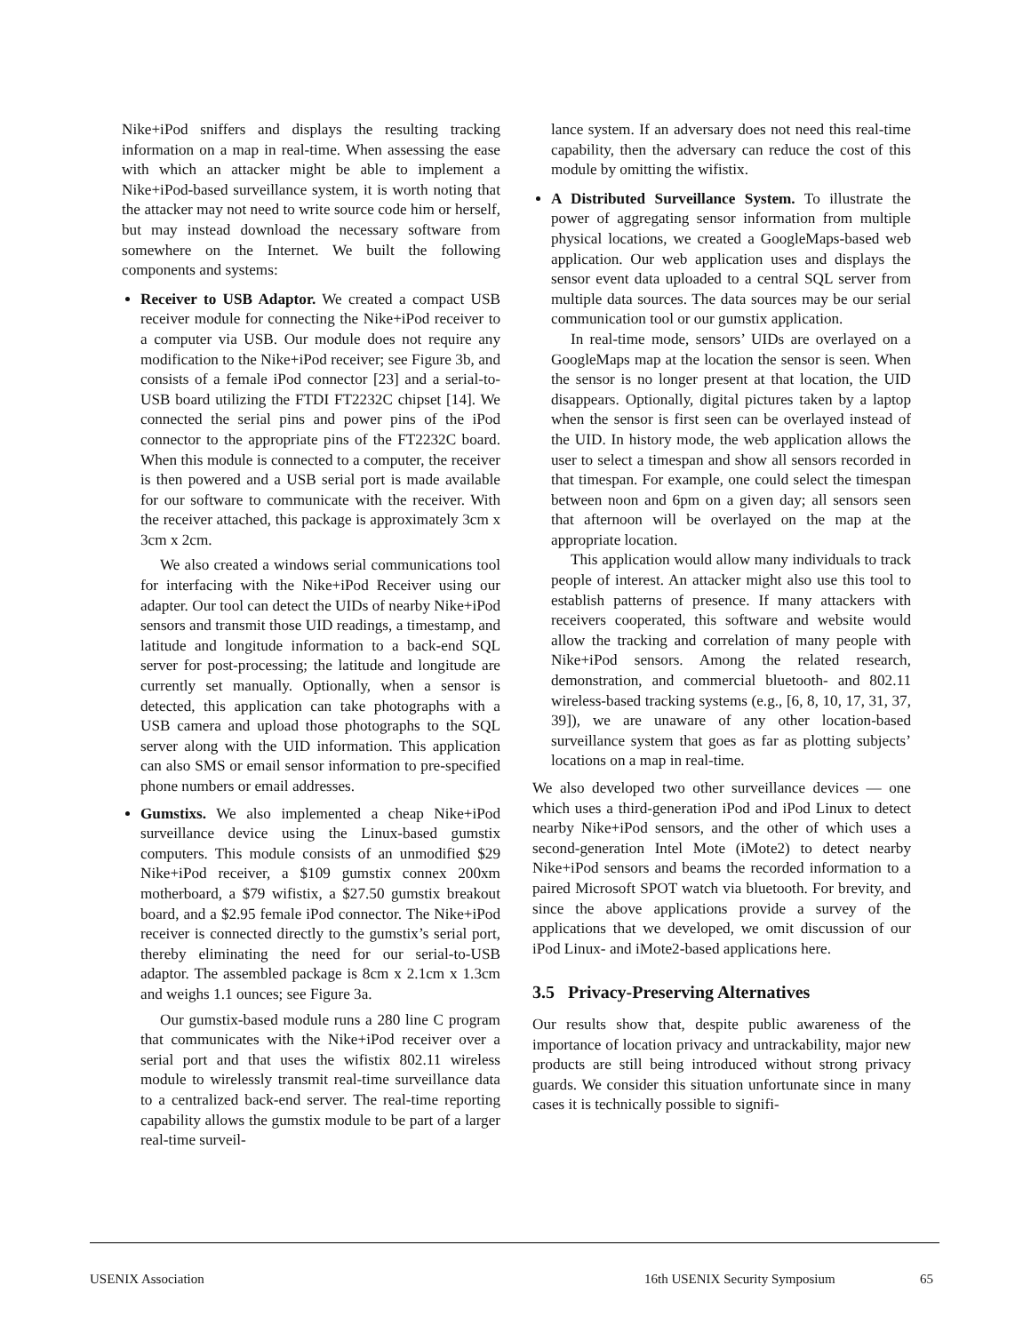Nike+iPod sniffers and displays the resulting tracking information on a map in real-time. When assessing the ease with which an attacker might be able to implement a Nike+iPod-based surveillance system, it is worth noting that the attacker may not need to write source code him or herself, but may instead download the necessary software from somewhere on the Internet. We built the following components and systems:
Receiver to USB Adaptor. We created a compact USB receiver module for connecting the Nike+iPod receiver to a computer via USB. Our module does not require any modification to the Nike+iPod receiver; see Figure 3b, and consists of a female iPod connector [23] and a serial-to-USB board utilizing the FTDI FT2232C chipset [14]. We connected the serial pins and power pins of the iPod connector to the appropriate pins of the FT2232C board. When this module is connected to a computer, the receiver is then powered and a USB serial port is made available for our software to communicate with the receiver. With the receiver attached, this package is approximately 3cm x 3cm x 2cm.
We also created a windows serial communications tool for interfacing with the Nike+iPod Receiver using our adapter. Our tool can detect the UIDs of nearby Nike+iPod sensors and transmit those UID readings, a timestamp, and latitude and longitude information to a back-end SQL server for post-processing; the latitude and longitude are currently set manually. Optionally, when a sensor is detected, this application can take photographs with a USB camera and upload those photographs to the SQL server along with the UID information. This application can also SMS or email sensor information to pre-specified phone numbers or email addresses.
Gumstixs. We also implemented a cheap Nike+iPod surveillance device using the Linux-based gumstix computers. This module consists of an unmodified $29 Nike+iPod receiver, a $109 gumstix connex 200xm motherboard, a $79 wifistix, a $27.50 gumstix breakout board, and a $2.95 female iPod connector. The Nike+iPod receiver is connected directly to the gumstix’s serial port, thereby eliminating the need for our serial-to-USB adaptor. The assembled package is 8cm x 2.1cm x 1.3cm and weighs 1.1 ounces; see Figure 3a.
Our gumstix-based module runs a 280 line C program that communicates with the Nike+iPod receiver over a serial port and that uses the wifistix 802.11 wireless module to wirelessly transmit real-time surveillance data to a centralized back-end server. The real-time reporting capability allows the gumstix module to be part of a larger real-time surveil-
lance system. If an adversary does not need this real-time capability, then the adversary can reduce the cost of this module by omitting the wifistix.
A Distributed Surveillance System. To illustrate the power of aggregating sensor information from multiple physical locations, we created a GoogleMaps-based web application. Our web application uses and displays the sensor event data uploaded to a central SQL server from multiple data sources. The data sources may be our serial communication tool or our gumstix application.
In real-time mode, sensors’ UIDs are overlayed on a GoogleMaps map at the location the sensor is seen. When the sensor is no longer present at that location, the UID disappears. Optionally, digital pictures taken by a laptop when the sensor is first seen can be overlayed instead of the UID. In history mode, the web application allows the user to select a timespan and show all sensors recorded in that timespan. For example, one could select the timespan between noon and 6pm on a given day; all sensors seen that afternoon will be overlayed on the map at the appropriate location.
This application would allow many individuals to track people of interest. An attacker might also use this tool to establish patterns of presence. If many attackers with receivers cooperated, this software and website would allow the tracking and correlation of many people with Nike+iPod sensors. Among the related research, demonstration, and commercial bluetooth- and 802.11 wireless-based tracking systems (e.g., [6, 8, 10, 17, 31, 37, 39]), we are unaware of any other location-based surveillance system that goes as far as plotting subjects’ locations on a map in real-time.
We also developed two other surveillance devices — one which uses a third-generation iPod and iPod Linux to detect nearby Nike+iPod sensors, and the other of which uses a second-generation Intel Mote (iMote2) to detect nearby Nike+iPod sensors and beams the recorded information to a paired Microsoft SPOT watch via bluetooth. For brevity, and since the above applications provide a survey of the applications that we developed, we omit discussion of our iPod Linux- and iMote2-based applications here.
3.5 Privacy-Preserving Alternatives
Our results show that, despite public awareness of the importance of location privacy and untrackability, major new products are still being introduced without strong privacy guards. We consider this situation unfortunate since in many cases it is technically possible to signifi-
USENIX Association 16th USENIX Security Symposium 65